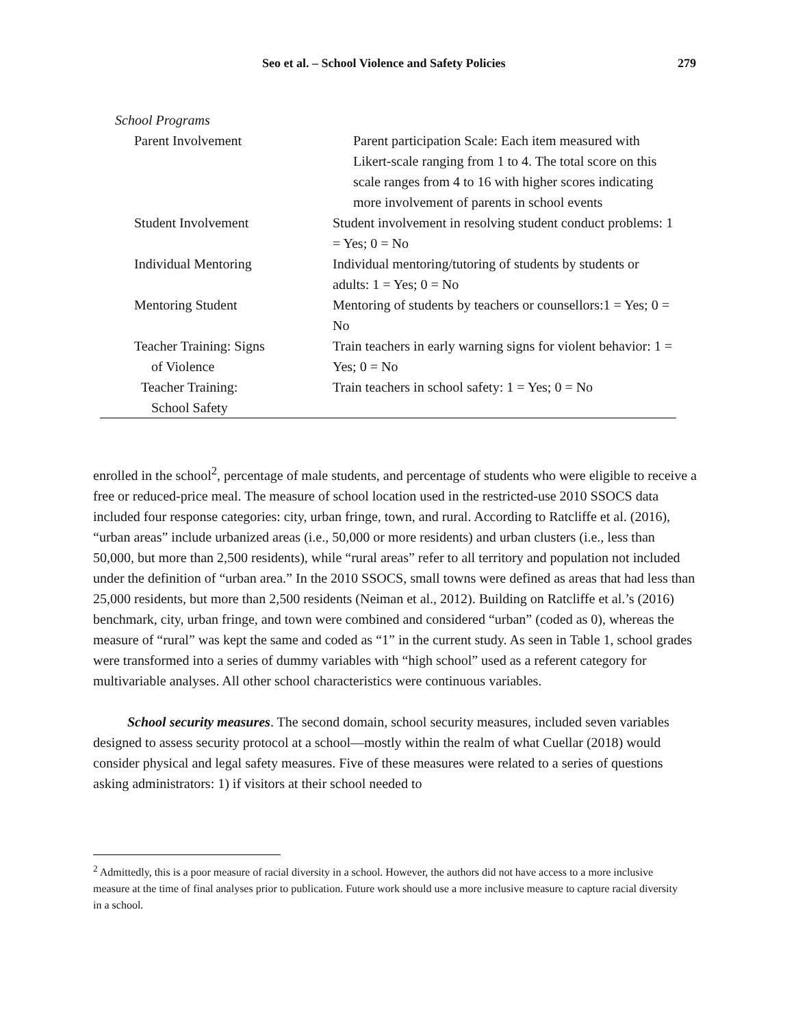Seo et al. – School Violence and Safety Policies 279
| School Programs | |
| Parent Involvement | Parent participation Scale: Each item measured with Likert-scale ranging from 1 to 4. The total score on this scale ranges from 4 to 16 with higher scores indicating more involvement of parents in school events |
| Student Involvement | Student involvement in resolving student conduct problems: 1 = Yes; 0 = No |
| Individual Mentoring | Individual mentoring/tutoring of students by students or adults: 1 = Yes; 0 = No |
| Mentoring Student | Mentoring of students by teachers or counsellors:1 = Yes; 0 = No |
| Teacher Training: Signs of Violence | Train teachers in early warning signs for violent behavior: 1 = Yes; 0 = No |
| Teacher Training: School Safety | Train teachers in school safety: 1 = Yes; 0 = No |
enrolled in the school<sup>2</sup>, percentage of male students, and percentage of students who were eligible to receive a free or reduced-price meal. The measure of school location used in the restricted-use 2010 SSOCS data included four response categories: city, urban fringe, town, and rural. According to Ratcliffe et al. (2016), “urban areas” include urbanized areas (i.e., 50,000 or more residents) and urban clusters (i.e., less than 50,000, but more than 2,500 residents), while “rural areas” refer to all territory and population not included under the definition of “urban area.” In the 2010 SSOCS, small towns were defined as areas that had less than 25,000 residents, but more than 2,500 residents (Neiman et al., 2012). Building on Ratcliffe et al.’s (2016) benchmark, city, urban fringe, and town were combined and considered “urban” (coded as 0), whereas the measure of “rural” was kept the same and coded as “1” in the current study. As seen in Table 1, school grades were transformed into a series of dummy variables with “high school” used as a referent category for multivariable analyses. All other school characteristics were continuous variables.
School security measures. The second domain, school security measures, included seven variables designed to assess security protocol at a school—mostly within the realm of what Cuellar (2018) would consider physical and legal safety measures. Five of these measures were related to a series of questions asking administrators: 1) if visitors at their school needed to
<sup>2</sup> Admittedly, this is a poor measure of racial diversity in a school. However, the authors did not have access to a more inclusive measure at the time of final analyses prior to publication. Future work should use a more inclusive measure to capture racial diversity in a school.